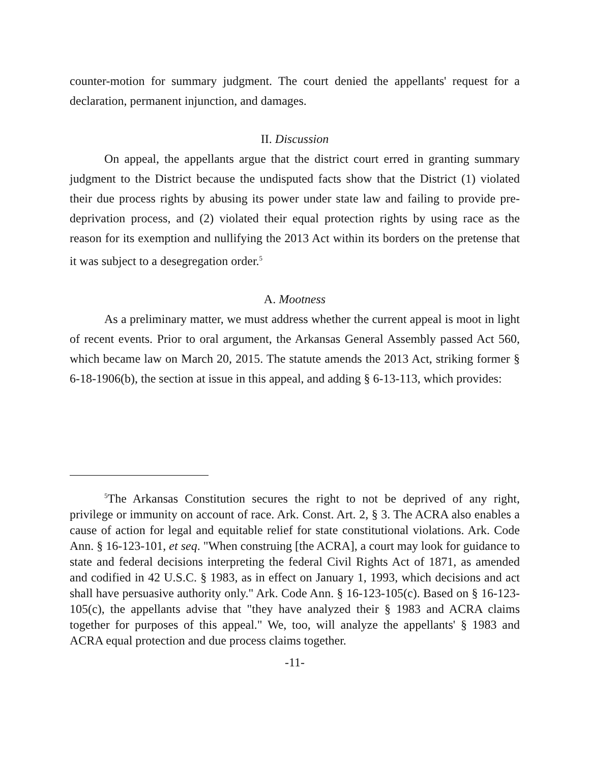counter-motion for summary judgment. The court denied the appellants' request for a declaration, permanent injunction, and damages.
II. Discussion
On appeal, the appellants argue that the district court erred in granting summary judgment to the District because the undisputed facts show that the District (1) violated their due process rights by abusing its power under state law and failing to provide pre-deprivation process, and (2) violated their equal protection rights by using race as the reason for its exemption and nullifying the 2013 Act within its borders on the pretense that it was subject to a desegregation order.<sup>5</sup>
A. Mootness
As a preliminary matter, we must address whether the current appeal is moot in light of recent events. Prior to oral argument, the Arkansas General Assembly passed Act 560, which became law on March 20, 2015. The statute amends the 2013 Act, striking former § 6-18-1906(b), the section at issue in this appeal, and adding § 6-13-113, which provides:
<sup>5</sup> The Arkansas Constitution secures the right to not be deprived of any right, privilege or immunity on account of race. Ark. Const. Art. 2, § 3. The ACRA also enables a cause of action for legal and equitable relief for state constitutional violations. Ark. Code Ann. § 16-123-101, et seq. "When construing [the ACRA], a court may look for guidance to state and federal decisions interpreting the federal Civil Rights Act of 1871, as amended and codified in 42 U.S.C. § 1983, as in effect on January 1, 1993, which decisions and act shall have persuasive authority only." Ark. Code Ann. § 16-123-105(c). Based on § 16-123-105(c), the appellants advise that "they have analyzed their § 1983 and ACRA claims together for purposes of this appeal." We, too, will analyze the appellants' § 1983 and ACRA equal protection and due process claims together.
-11-